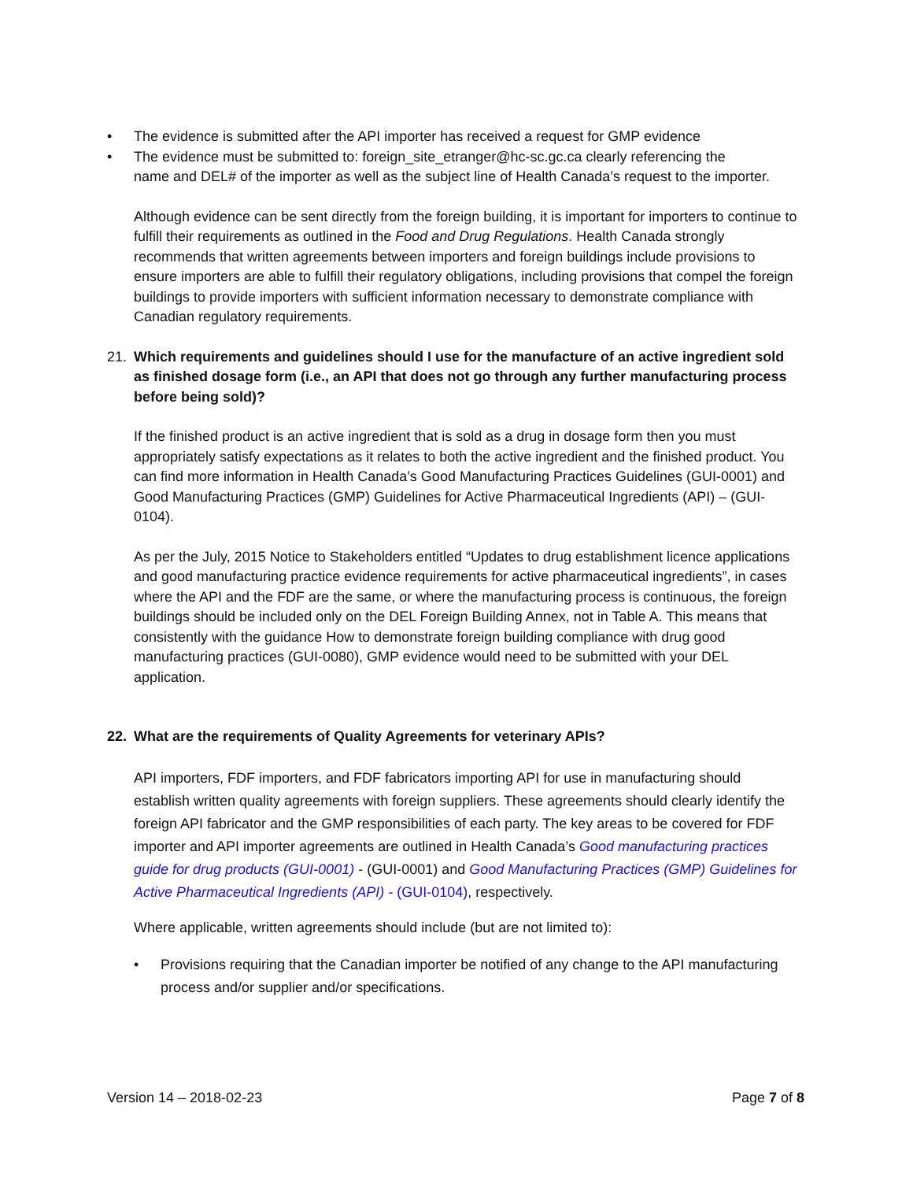• The evidence is submitted after the API importer has received a request for GMP evidence
• The evidence must be submitted to: foreign_site_etranger@hc-sc.gc.ca clearly referencing the
name and DEL# of the importer as well as the subject line of Health Canada’s request to the importer.
Although evidence can be sent directly from the foreign building, it is important for importers to continue to fulfill their requirements as outlined in the Food and Drug Regulations. Health Canada strongly recommends that written agreements between importers and foreign buildings include provisions to ensure importers are able to fulfill their regulatory obligations, including provisions that compel the foreign buildings to provide importers with sufficient information necessary to demonstrate compliance with Canadian regulatory requirements.
21. Which requirements and guidelines should I use for the manufacture of an active ingredient sold as finished dosage form (i.e., an API that does not go through any further manufacturing process before being sold)?
If the finished product is an active ingredient that is sold as a drug in dosage form then you must appropriately satisfy expectations as it relates to both the active ingredient and the finished product. You can find more information in Health Canada’s Good Manufacturing Practices Guidelines (GUI-0001) and Good Manufacturing Practices (GMP) Guidelines for Active Pharmaceutical Ingredients (API) – (GUI-0104).
As per the July, 2015 Notice to Stakeholders entitled “Updates to drug establishment licence applications and good manufacturing practice evidence requirements for active pharmaceutical ingredients”, in cases where the API and the FDF are the same, or where the manufacturing process is continuous, the foreign buildings should be included only on the DEL Foreign Building Annex, not in Table A. This means that consistently with the guidance How to demonstrate foreign building compliance with drug good manufacturing practices (GUI-0080), GMP evidence would need to be submitted with your DEL application.
22. What are the requirements of Quality Agreements for veterinary APIs?
API importers, FDF importers, and FDF fabricators importing API for use in manufacturing should establish written quality agreements with foreign suppliers. These agreements should clearly identify the foreign API fabricator and the GMP responsibilities of each party. The key areas to be covered for FDF importer and API importer agreements are outlined in Health Canada’s Good manufacturing practices guide for drug products (GUI-0001) - (GUI-0001) and Good Manufacturing Practices (GMP) Guidelines for Active Pharmaceutical Ingredients (API) - (GUI-0104), respectively.
Where applicable, written agreements should include (but are not limited to):
• Provisions requiring that the Canadian importer be notified of any change to the API manufacturing process and/or supplier and/or specifications.
Version 14 – 2018-02-23 Page 7 of 8